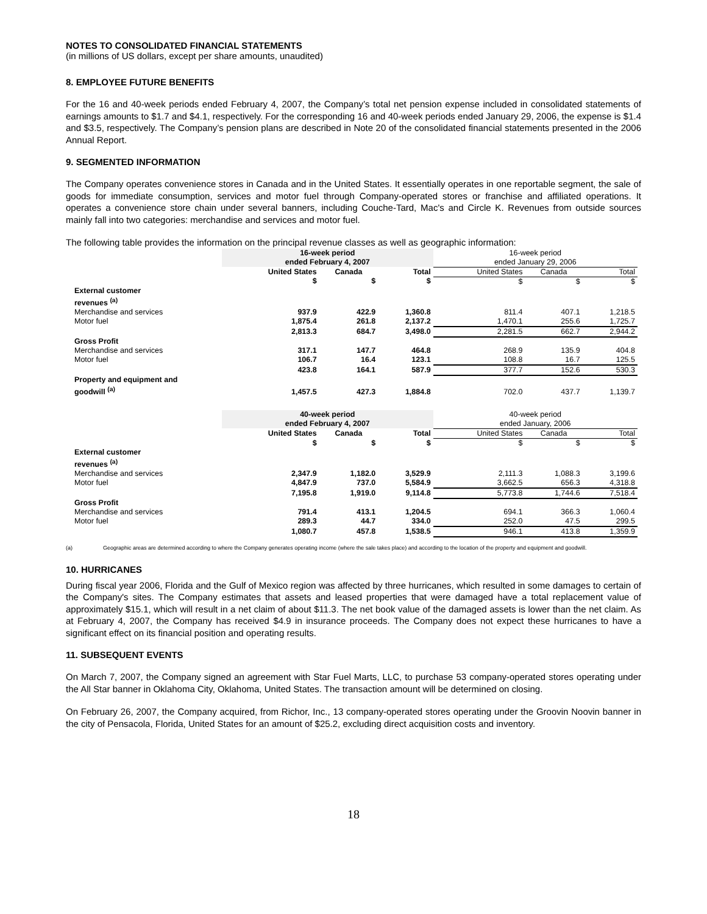NOTES TO CONSOLIDATED FINANCIAL STATEMENTS
(in millions of US dollars, except per share amounts, unaudited)
8. EMPLOYEE FUTURE BENEFITS
For the 16 and 40-week periods ended February 4, 2007, the Company’s total net pension expense included in consolidated statements of earnings amounts to $1.7 and $4.1, respectively. For the corresponding 16 and 40-week periods ended January 29, 2006, the expense is $1.4 and $3.5, respectively. The Company’s pension plans are described in Note 20 of the consolidated financial statements presented in the 2006 Annual Report.
9. SEGMENTED INFORMATION
The Company operates convenience stores in Canada and in the United States. It essentially operates in one reportable segment, the sale of goods for immediate consumption, services and motor fuel through Company-operated stores or franchise and affiliated operations. It operates a convenience store chain under several banners, including Couche-Tard, Mac's and Circle K. Revenues from outside sources mainly fall into two categories: merchandise and services and motor fuel.
The following table provides the information on the principal revenue classes as well as geographic information:
| | 16-week period ended February 4, 2007 | | | 16-week period ended January 29, 2006 | | |
| | United States | Canada | Total | United States | Canada | Total |
| | $ | $ | $ | $ | $ | $ |
| External customer revenues <sup>(a)</sup> | | | | | | |
| Merchandise and services | 937.9 | 422.9 | 1,360.8 | 811.4 | 407.1 | 1,218.5 |
| Motor fuel | 1,875.4 | 261.8 | 2,137.2 | 1,470.1 | 255.6 | 1,725.7 |
| | 2,813.3 | 684.7 | 3,498.0 | 2,281.5 | 662.7 | 2,944.2 |
| Gross Profit | | | | | | |
| Merchandise and services | 317.1 | 147.7 | 464.8 | 268.9 | 135.9 | 404.8 |
| Motor fuel | 106.7 | 16.4 | 123.1 | 108.8 | 16.7 | 125.5 |
| | 423.8 | 164.1 | 587.9 | 377.7 | 152.6 | 530.3 |
| Property and equipment and goodwill <sup>(a)</sup> | 1,457.5 | 427.3 | 1,884.8 | 702.0 | 437.7 | 1,139.7 |
| | 40-week period ended February 4, 2007 | | | 40-week period ended January, 2006 | | |
| | United States | Canada | Total | United States | Canada | Total |
| | $ | $ | $ | $ | $ | $ |
| External customer revenues <sup>(a)</sup> | | | | | | |
| Merchandise and services | 2,347.9 | 1,182.0 | 3,529.9 | 2,111.3 | 1,088.3 | 3,199.6 |
| Motor fuel | 4,847.9 | 737.0 | 5,584.9 | 3,662.5 | 656.3 | 4,318.8 |
| | 7,195.8 | 1,919.0 | 9,114.8 | 5,773.8 | 1,744.6 | 7,518.4 |
| Gross Profit | | | | | | |
| Merchandise and services | 791.4 | 413.1 | 1,204.5 | 694.1 | 366.3 | 1,060.4 |
| Motor fuel | 289.3 | 44.7 | 334.0 | 252.0 | 47.5 | 299.5 |
| | 1,080.7 | 457.8 | 1,538.5 | 946.1 | 413.8 | 1,359.9 |
(a) Geographic areas are determined according to where the Company generates operating income (where the sale takes place) and according to the location of the property and equipment and goodwill.
10. HURRICANES
During fiscal year 2006, Florida and the Gulf of Mexico region was affected by three hurricanes, which resulted in some damages to certain of the Company's sites. The Company estimates that assets and leased properties that were damaged have a total replacement value of approximately $15.1, which will result in a net claim of about $11.3. The net book value of the damaged assets is lower than the net claim. As at February 4, 2007, the Company has received $4.9 in insurance proceeds. The Company does not expect these hurricanes to have a significant effect on its financial position and operating results.
11. SUBSEQUENT EVENTS
On March 7, 2007, the Company signed an agreement with Star Fuel Marts, LLC, to purchase 53 company-operated stores operating under the All Star banner in Oklahoma City, Oklahoma, United States. The transaction amount will be determined on closing.
On February 26, 2007, the Company acquired, from Richor, Inc., 13 company-operated stores operating under the Groovin Noovin banner in the city of Pensacola, Florida, United States for an amount of $25.2, excluding direct acquisition costs and inventory.
18